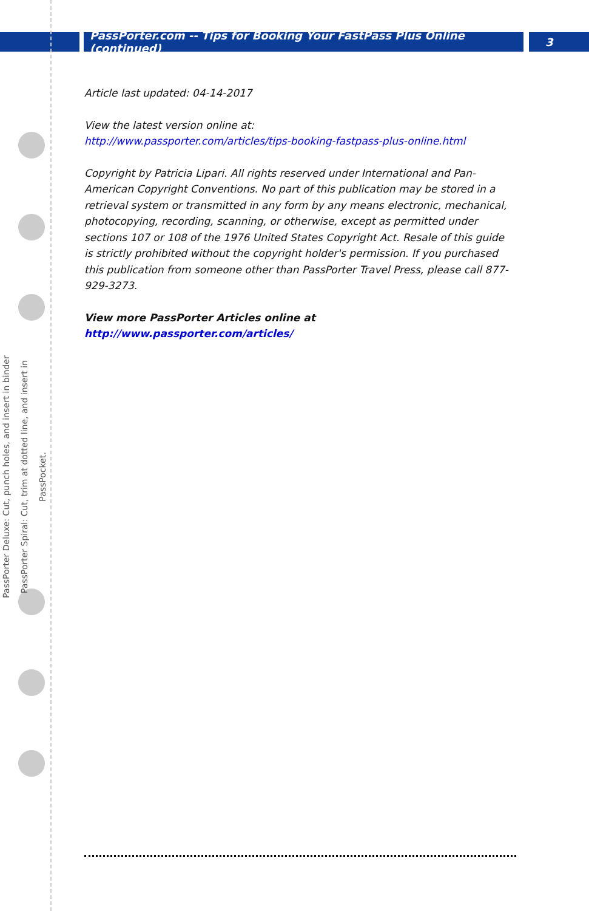PassPorter.com -- Tips for Booking Your FastPass Plus Online (continued)
3
PassPorter Deluxe: Cut, punch holes, and insert in binder
PassPorter Spiral: Cut, trim at dotted line, and insert in PassPocket.
Article last updated: 04-14-2017
View the latest version online at:
http://www.passporter.com/articles/tips-booking-fastpass-plus-online.html
Copyright by Patricia Lipari. All rights reserved under International and Pan-American Copyright Conventions. No part of this publication may be stored in a retrieval system or transmitted in any form by any means electronic, mechanical, photocopying, recording, scanning, or otherwise, except as permitted under sections 107 or 108 of the 1976 United States Copyright Act. Resale of this guide is strictly prohibited without the copyright holder's permission. If you purchased this publication from someone other than PassPorter Travel Press, please call 877-929-3273.
View more PassPorter Articles online at http://www.passporter.com/articles/